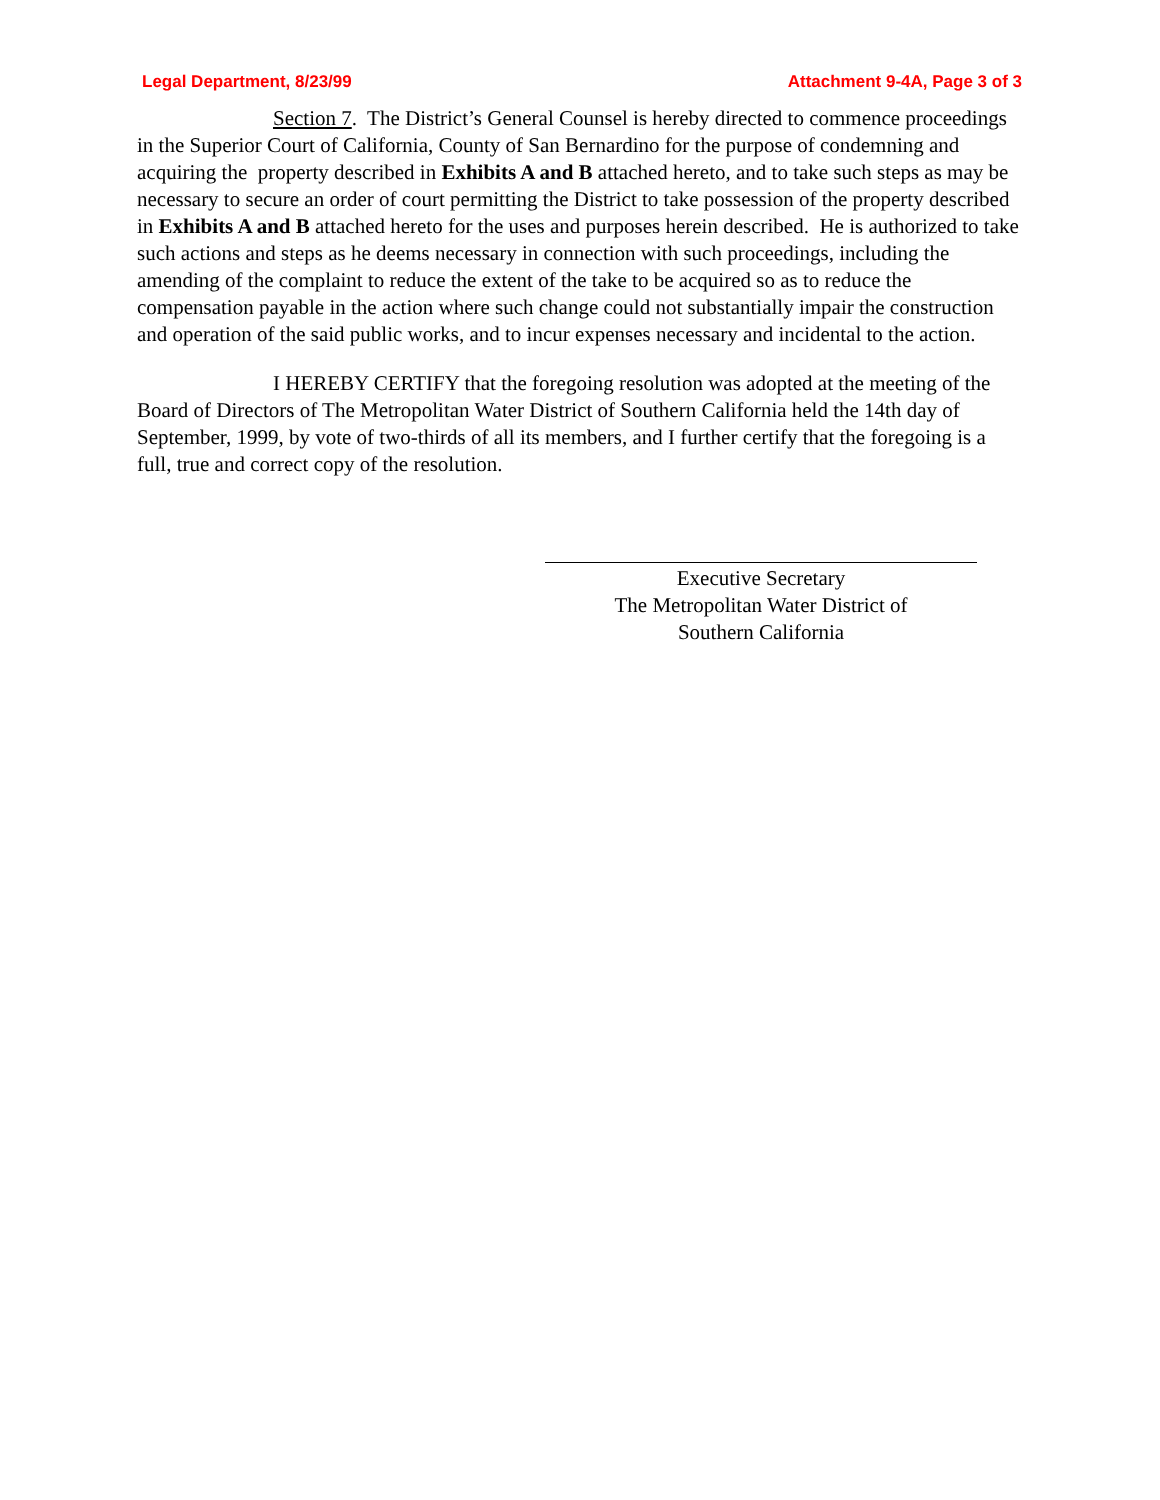Legal Department, 8/23/99 Attachment 9-4A, Page 3 of 3
Section 7. The District’s General Counsel is hereby directed to commence proceedings in the Superior Court of California, County of San Bernardino for the purpose of condemning and acquiring the property described in Exhibits A and B attached hereto, and to take such steps as may be necessary to secure an order of court permitting the District to take possession of the property described in Exhibits A and B attached hereto for the uses and purposes herein described. He is authorized to take such actions and steps as he deems necessary in connection with such proceedings, including the amending of the complaint to reduce the extent of the take to be acquired so as to reduce the compensation payable in the action where such change could not substantially impair the construction and operation of the said public works, and to incur expenses necessary and incidental to the action.
I HEREBY CERTIFY that the foregoing resolution was adopted at the meeting of the Board of Directors of The Metropolitan Water District of Southern California held the 14th day of September, 1999, by vote of two-thirds of all its members, and I further certify that the foregoing is a full, true and correct copy of the resolution.
Executive Secretary
The Metropolitan Water District of
Southern California